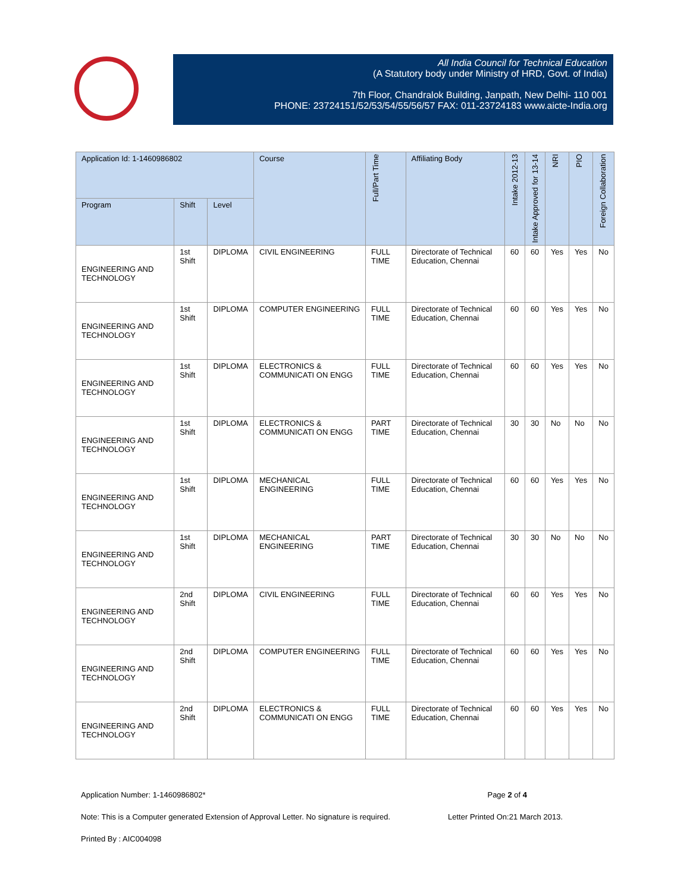All India Council for Technical Education
(A Statutory body under Ministry of HRD, Govt. of India)
7th Floor, Chandralok Building, Janpath, New Delhi- 110 001
PHONE: 23724151/52/53/54/55/56/57 FAX: 011-23724183 www.aicte-India.org
| Application Id: 1-1460986802 | | | Course | Full/Part Time | Affiliating Body | Intake 2012-13 | Intake Approved for 13-14 | NRI | PIO | Foreign Collaboration |
| --- | --- | --- | --- | --- | --- | --- | --- | --- | --- | --- |
| Program | Shift | Level | | | | | | | | |
| ENGINEERING AND TECHNOLOGY | 1st Shift | DIPLOMA | CIVIL ENGINEERING | FULL TIME | Directorate of Technical Education, Chennai | 60 | 60 | Yes | Yes | No |
| ENGINEERING AND TECHNOLOGY | 1st Shift | DIPLOMA | COMPUTER ENGINEERING | FULL TIME | Directorate of Technical Education, Chennai | 60 | 60 | Yes | Yes | No |
| ENGINEERING AND TECHNOLOGY | 1st Shift | DIPLOMA | ELECTRONICS & COMMUNICATI ON ENGG | FULL TIME | Directorate of Technical Education, Chennai | 60 | 60 | Yes | Yes | No |
| ENGINEERING AND TECHNOLOGY | 1st Shift | DIPLOMA | ELECTRONICS & COMMUNICATI ON ENGG | PART TIME | Directorate of Technical Education, Chennai | 30 | 30 | No | No | No |
| ENGINEERING AND TECHNOLOGY | 1st Shift | DIPLOMA | MECHANICAL ENGINEERING | FULL TIME | Directorate of Technical Education, Chennai | 60 | 60 | Yes | Yes | No |
| ENGINEERING AND TECHNOLOGY | 1st Shift | DIPLOMA | MECHANICAL ENGINEERING | PART TIME | Directorate of Technical Education, Chennai | 30 | 30 | No | No | No |
| ENGINEERING AND TECHNOLOGY | 2nd Shift | DIPLOMA | CIVIL ENGINEERING | FULL TIME | Directorate of Technical Education, Chennai | 60 | 60 | Yes | Yes | No |
| ENGINEERING AND TECHNOLOGY | 2nd Shift | DIPLOMA | COMPUTER ENGINEERING | FULL TIME | Directorate of Technical Education, Chennai | 60 | 60 | Yes | Yes | No |
| ENGINEERING AND TECHNOLOGY | 2nd Shift | DIPLOMA | ELECTRONICS & COMMUNICATI ON ENGG | FULL TIME | Directorate of Technical Education, Chennai | 60 | 60 | Yes | Yes | No |
Application Number: 1-1460986802* Page 2 of 4
Note: This is a Computer generated Extension of Approval Letter. No signature is required. Letter Printed On:21 March 2013.
Printed By : AIC004098